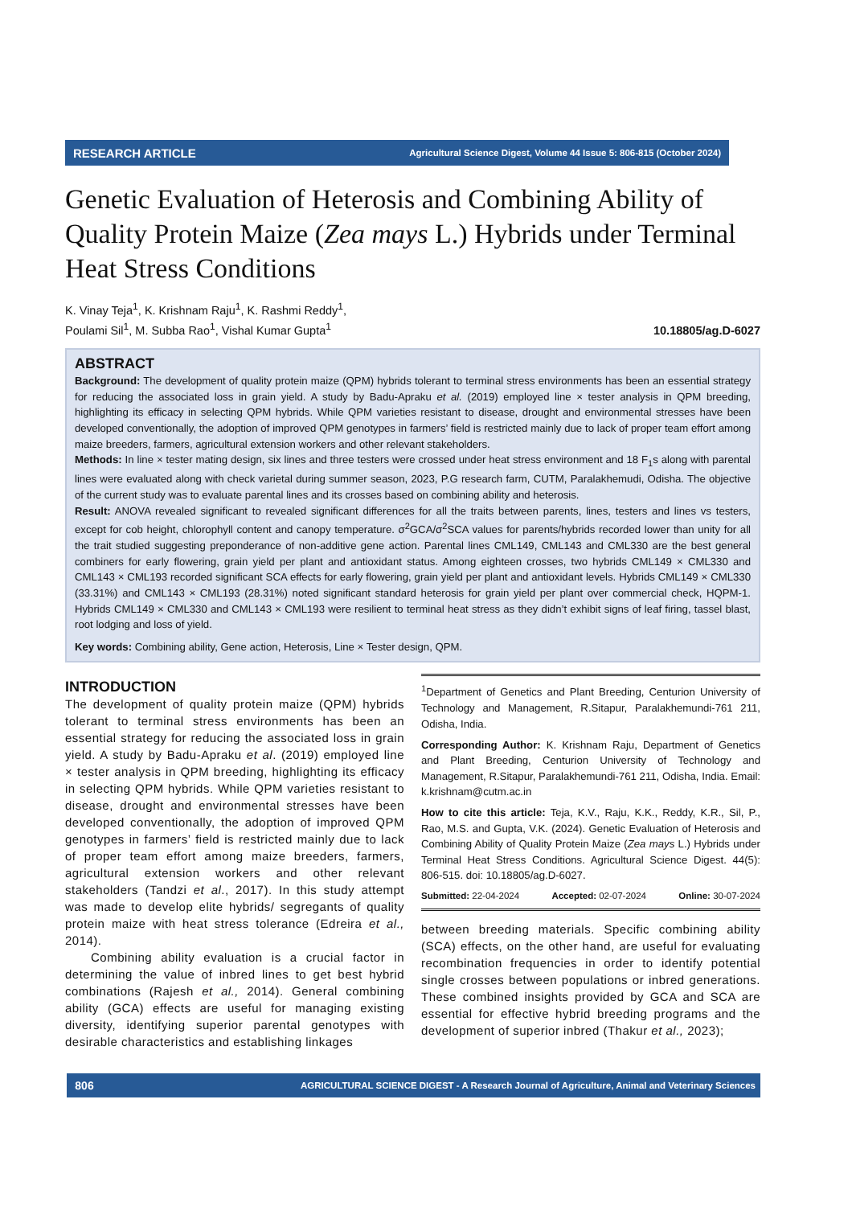RESEARCH ARTICLE Agricultural Science Digest, Volume 44 Issue 5: 806-815 (October 2024)
Genetic Evaluation of Heterosis and Combining Ability of Quality Protein Maize (Zea mays L.) Hybrids under Terminal Heat Stress Conditions
K. Vinay Teja<sup>1</sup>, K. Krishnam Raju<sup>1</sup>, K. Rashmi Reddy<sup>1</sup>,
Poulami Sil<sup>1</sup>, M. Subba Rao<sup>1</sup>, Vishal Kumar Gupta<sup>1</sup>
10.18805/ag.D-6027
ABSTRACT
Background: The development of quality protein maize (QPM) hybrids tolerant to terminal stress environments has been an essential strategy for reducing the associated loss in grain yield. A study by Badu-Apraku et al. (2019) employed line × tester analysis in QPM breeding, highlighting its efficacy in selecting QPM hybrids. While QPM varieties resistant to disease, drought and environmental stresses have been developed conventionally, the adoption of improved QPM genotypes in farmers’ field is restricted mainly due to lack of proper team effort among maize breeders, farmers, agricultural extension workers and other relevant stakeholders.
Methods: In line × tester mating design, six lines and three testers were crossed under heat stress environment and 18 F<sub>1</sub>s along with parental lines were evaluated along with check varietal during summer season, 2023, P.G research farm, CUTM, Paralakhemudi, Odisha. The objective of the current study was to evaluate parental lines and its crosses based on combining ability and heterosis.
Result: ANOVA revealed significant to revealed significant differences for all the traits between parents, lines, testers and lines vs testers, except for cob height, chlorophyll content and canopy temperature. σ<sup>2</sup>GCA/σ<sup>2</sup>SCA values for parents/hybrids recorded lower than unity for all the trait studied suggesting preponderance of non-additive gene action. Parental lines CML149, CML143 and CML330 are the best general combiners for early flowering, grain yield per plant and antioxidant status. Among eighteen crosses, two hybrids CML149 × CML330 and CML143 × CML193 recorded significant SCA effects for early flowering, grain yield per plant and antioxidant levels. Hybrids CML149 × CML330 (33.31%) and CML143 × CML193 (28.31%) noted significant standard heterosis for grain yield per plant over commercial check, HQPM-1. Hybrids CML149 × CML330 and CML143 × CML193 were resilient to terminal heat stress as they didn’t exhibit signs of leaf firing, tassel blast, root lodging and loss of yield.
Key words: Combining ability, Gene action, Heterosis, Line × Tester design, QPM.
INTRODUCTION
The development of quality protein maize (QPM) hybrids tolerant to terminal stress environments has been an essential strategy for reducing the associated loss in grain yield. A study by Badu-Apraku et al. (2019) employed line × tester analysis in QPM breeding, highlighting its efficacy in selecting QPM hybrids. While QPM varieties resistant to disease, drought and environmental stresses have been developed conventionally, the adoption of improved QPM genotypes in farmers’ field is restricted mainly due to lack of proper team effort among maize breeders, farmers, agricultural extension workers and other relevant stakeholders (Tandzi et al., 2017). In this study attempt was made to develop elite hybrids/ segregants of quality protein maize with heat stress tolerance (Edreira et al., 2014).
Combining ability evaluation is a crucial factor in determining the value of inbred lines to get best hybrid combinations (Rajesh et al., 2014). General combining ability (GCA) effects are useful for managing existing diversity, identifying superior parental genotypes with desirable characteristics and establishing linkages
<sup>1</sup> Department of Genetics and Plant Breeding, Centurion University of Technology and Management, R.Sitapur, Paralakhemundi-761 211, Odisha, India.
Corresponding Author: K. Krishnam Raju, Department of Genetics and Plant Breeding, Centurion University of Technology and Management, R.Sitapur, Paralakhemundi-761 211, Odisha, India. Email: k.krishnam@cutm.ac.in
How to cite this article: Teja, K.V., Raju, K.K., Reddy, K.R., Sil, P., Rao, M.S. and Gupta, V.K. (2024). Genetic Evaluation of Heterosis and Combining Ability of Quality Protein Maize (Zea mays L.) Hybrids under Terminal Heat Stress Conditions. Agricultural Science Digest. 44(5): 806-515. doi: 10.18805/ag.D-6027.
Submitted: 22-04-2024 Accepted: 02-07-2024 Online: 30-07-2024
between breeding materials. Specific combining ability (SCA) effects, on the other hand, are useful for evaluating recombination frequencies in order to identify potential single crosses between populations or inbred generations. These combined insights provided by GCA and SCA are essential for effective hybrid breeding programs and the development of superior inbred (Thakur et al., 2023);
806 AGRICULTURAL SCIENCE DIGEST - A Research Journal of Agriculture, Animal and Veterinary Sciences